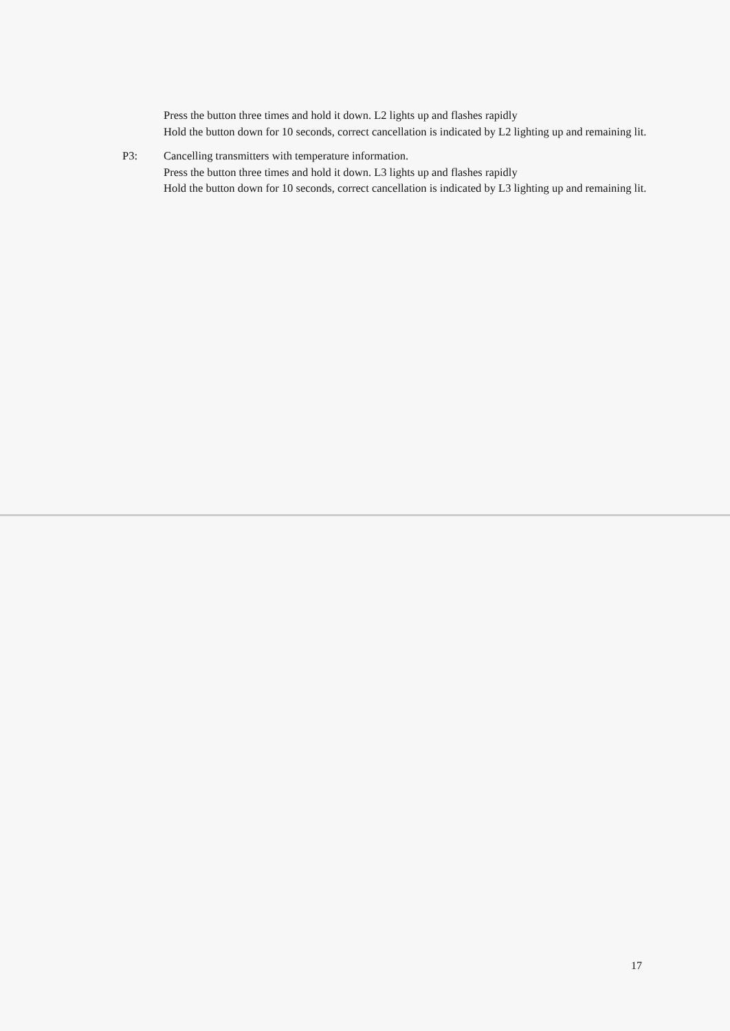Press the button three times and hold it down. L2 lights up and flashes rapidly
Hold the button down for 10 seconds, correct cancellation is indicated by L2 lighting up and remaining lit.
P3: Cancelling transmitters with temperature information.
Press the button three times and hold it down. L3 lights up and flashes rapidly
Hold the button down for 10 seconds, correct cancellation is indicated by L3 lighting up and remaining lit.
17